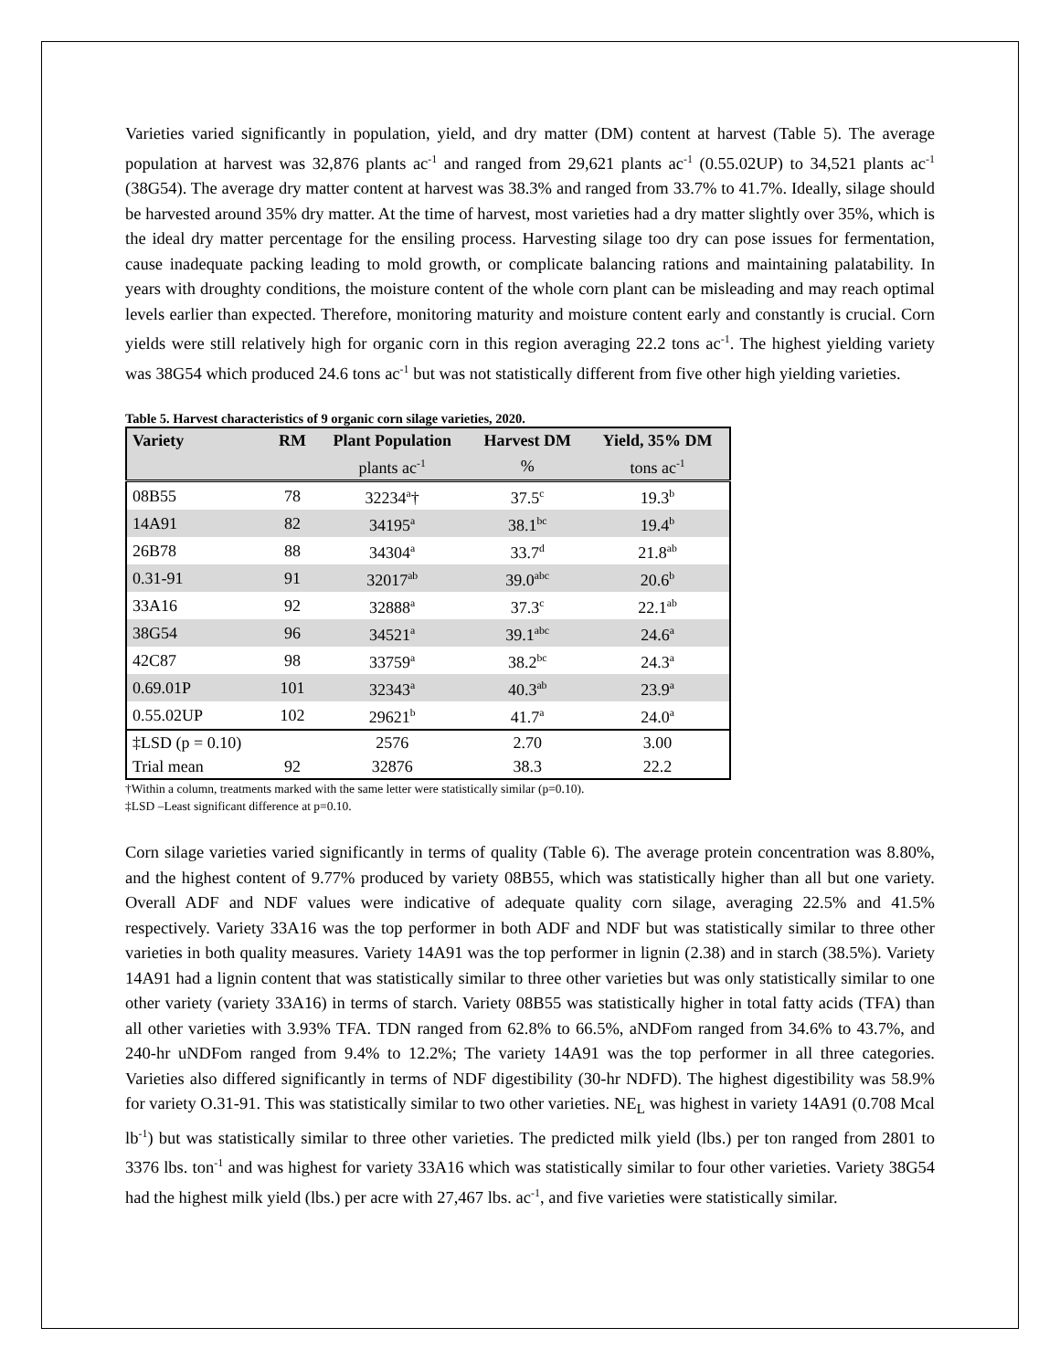Varieties varied significantly in population, yield, and dry matter (DM) content at harvest (Table 5). The average population at harvest was 32,876 plants ac<sup>-1</sup> and ranged from 29,621 plants ac<sup>-1</sup> (0.55.02UP) to 34,521 plants ac<sup>-1</sup> (38G54). The average dry matter content at harvest was 38.3% and ranged from 33.7% to 41.7%. Ideally, silage should be harvested around 35% dry matter. At the time of harvest, most varieties had a dry matter slightly over 35%, which is the ideal dry matter percentage for the ensiling process. Harvesting silage too dry can pose issues for fermentation, cause inadequate packing leading to mold growth, or complicate balancing rations and maintaining palatability. In years with droughty conditions, the moisture content of the whole corn plant can be misleading and may reach optimal levels earlier than expected. Therefore, monitoring maturity and moisture content early and constantly is crucial. Corn yields were still relatively high for organic corn in this region averaging 22.2 tons ac<sup>-1</sup>. The highest yielding variety was 38G54 which produced 24.6 tons ac<sup>-1</sup> but was not statistically different from five other high yielding varieties.
Table 5. Harvest characteristics of 9 organic corn silage varieties, 2020.
| Variety | RM | Plant Population | Harvest DM | Yield, 35% DM |
| --- | --- | --- | --- | --- |
| | | plants ac<sup>-1</sup> | % | tons ac<sup>-1</sup> |
| 08B55 | 78 | 32234<sup>a</sup>† | 37.5<sup>c</sup> | 19.3<sup>b</sup> |
| 14A91 | 82 | 34195<sup>a</sup> | 38.1<sup>bc</sup> | 19.4<sup>b</sup> |
| 26B78 | 88 | 34304<sup>a</sup> | 33.7<sup>d</sup> | 21.8<sup>ab</sup> |
| 0.31-91 | 91 | 32017<sup>ab</sup> | 39.0<sup>abc</sup> | 20.6<sup>b</sup> |
| 33A16 | 92 | 32888<sup>a</sup> | 37.3<sup>c</sup> | 22.1<sup>ab</sup> |
| 38G54 | 96 | 34521<sup>a</sup> | 39.1<sup>abc</sup> | 24.6<sup>a</sup> |
| 42C87 | 98 | 33759<sup>a</sup> | 38.2<sup>bc</sup> | 24.3<sup>a</sup> |
| 0.69.01P | 101 | 32343<sup>a</sup> | 40.3<sup>ab</sup> | 23.9<sup>a</sup> |
| 0.55.02UP | 102 | 29621<sup>b</sup> | 41.7<sup>a</sup> | 24.0<sup>a</sup> |
| ‡LSD (p = 0.10) | | 2576 | 2.70 | 3.00 |
| Trial mean | 92 | 32876 | 38.3 | 22.2 |
†Within a column, treatments marked with the same letter were statistically similar (p=0.10).
‡LSD –Least significant difference at p=0.10.
Corn silage varieties varied significantly in terms of quality (Table 6). The average protein concentration was 8.80%, and the highest content of 9.77% produced by variety 08B55, which was statistically higher than all but one variety. Overall ADF and NDF values were indicative of adequate quality corn silage, averaging 22.5% and 41.5% respectively. Variety 33A16 was the top performer in both ADF and NDF but was statistically similar to three other varieties in both quality measures. Variety 14A91 was the top performer in lignin (2.38) and in starch (38.5%). Variety 14A91 had a lignin content that was statistically similar to three other varieties but was only statistically similar to one other variety (variety 33A16) in terms of starch. Variety 08B55 was statistically higher in total fatty acids (TFA) than all other varieties with 3.93% TFA. TDN ranged from 62.8% to 66.5%, aNDFom ranged from 34.6% to 43.7%, and 240-hr uNDFom ranged from 9.4% to 12.2%; The variety 14A91 was the top performer in all three categories. Varieties also differed significantly in terms of NDF digestibility (30-hr NDFD). The highest digestibility was 58.9% for variety O.31-91. This was statistically similar to two other varieties. NE<sub>L</sub> was highest in variety 14A91 (0.708 Mcal lb<sup>-1</sup>) but was statistically similar to three other varieties. The predicted milk yield (lbs.) per ton ranged from 2801 to 3376 lbs. ton<sup>-1</sup> and was highest for variety 33A16 which was statistically similar to four other varieties. Variety 38G54 had the highest milk yield (lbs.) per acre with 27,467 lbs. ac<sup>-1</sup>, and five varieties were statistically similar.